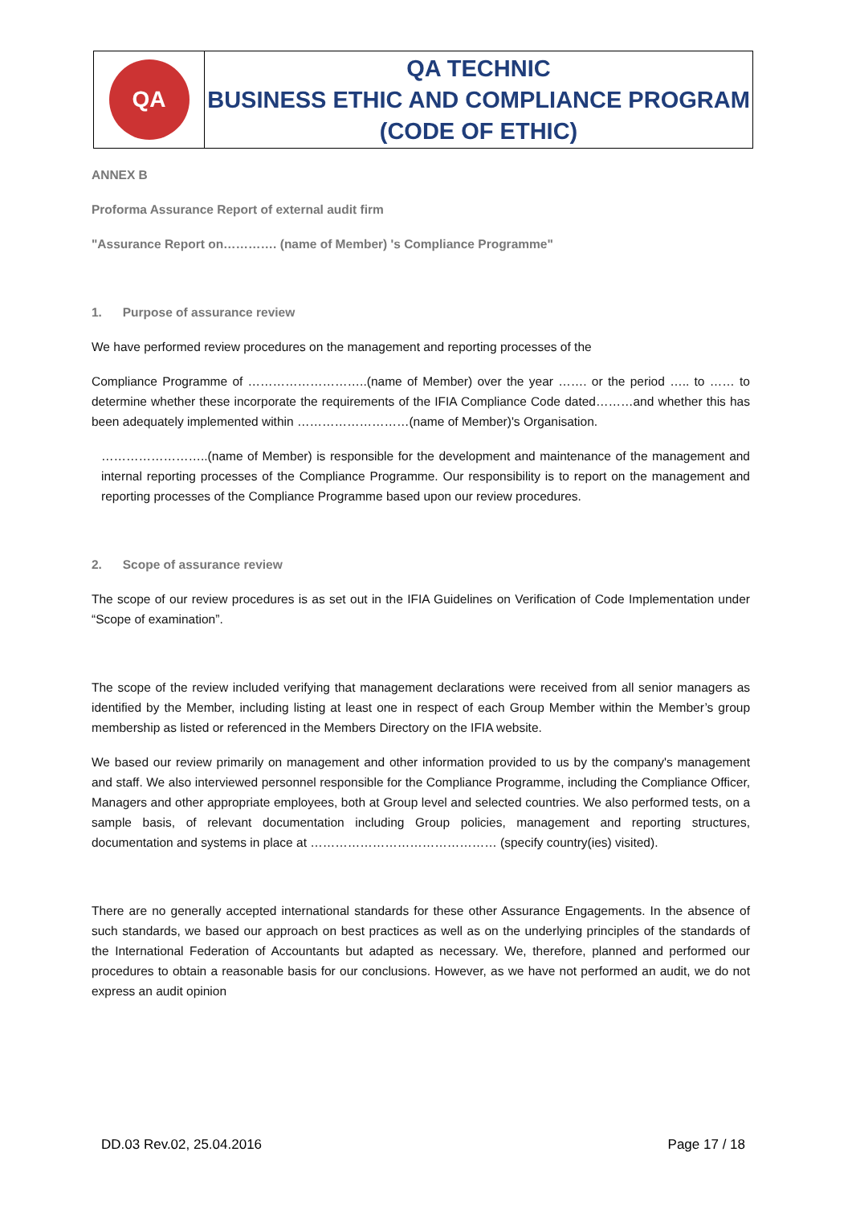| QA | QA TECHNIC BUSINESS ETHIC AND COMPLIANCE PROGRAM (CODE OF ETHIC) |
ANNEX B
Proforma Assurance Report of external audit firm
"Assurance Report on…………. (name of Member) 's Compliance Programme"
1. Purpose of assurance review
We have performed review procedures on the management and reporting processes of the
Compliance Programme of ………………………..(name of Member) over the year ……. or the period ….. to …… to determine whether these incorporate the requirements of the IFIA Compliance Code dated………and whether this has been adequately implemented within ………………………(name of Member)'s Organisation.
……………………..(name of Member) is responsible for the development and maintenance of the management and internal reporting processes of the Compliance Programme. Our responsibility is to report on the management and reporting processes of the Compliance Programme based upon our review procedures.
2. Scope of assurance review
The scope of our review procedures is as set out in the IFIA Guidelines on Verification of Code Implementation under “Scope of examination”.
The scope of the review included verifying that management declarations were received from all senior managers as identified by the Member, including listing at least one in respect of each Group Member within the Member’s group membership as listed or referenced in the Members Directory on the IFIA website.
We based our review primarily on management and other information provided to us by the company's management and staff. We also interviewed personnel responsible for the Compliance Programme, including the Compliance Officer, Managers and other appropriate employees, both at Group level and selected countries. We also performed tests, on a sample basis, of relevant documentation including Group policies, management and reporting structures, documentation and systems in place at ……………………………………… (specify country(ies) visited).
There are no generally accepted international standards for these other Assurance Engagements. In the absence of such standards, we based our approach on best practices as well as on the underlying principles of the standards of the International Federation of Accountants but adapted as necessary. We, therefore, planned and performed our procedures to obtain a reasonable basis for our conclusions. However, as we have not performed an audit, we do not express an audit opinion
DD.03 Rev.02, 25.04.2016 Page 17 / 18